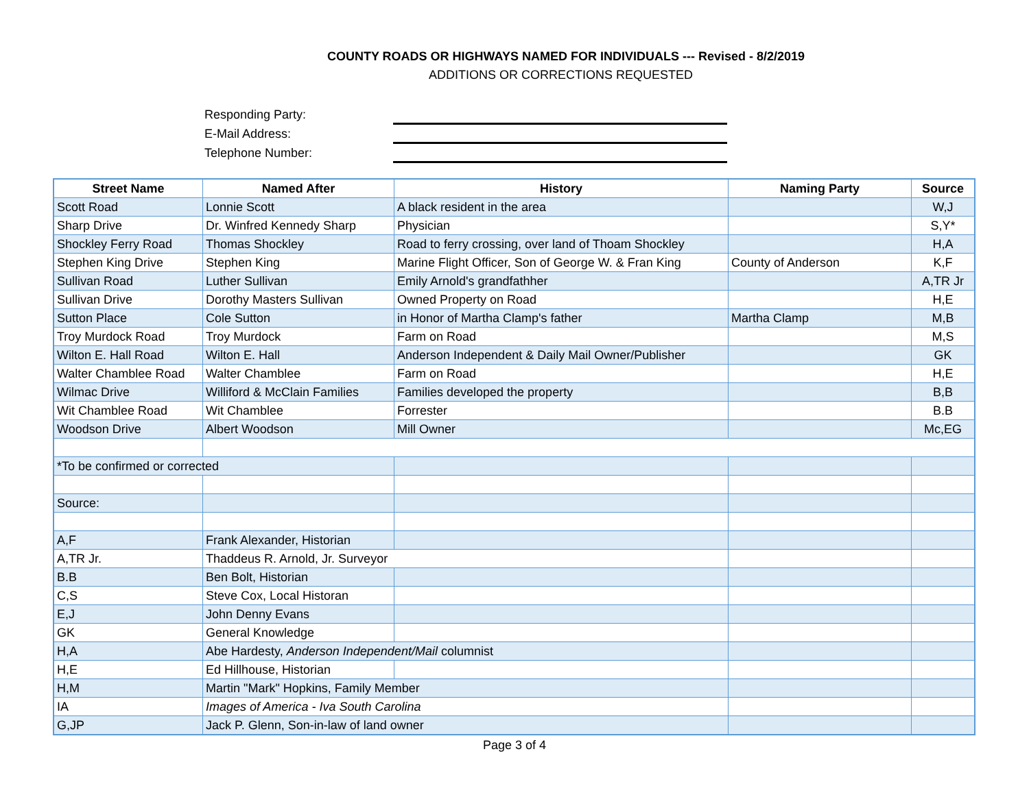COUNTY ROADS OR HIGHWAYS NAMED FOR INDIVIDUALS --- Revised - 8/2/2019
ADDITIONS OR CORRECTIONS REQUESTED
Responding Party:
E-Mail Address:
Telephone Number:
| Street Name | Named After | History | Naming Party | Source |
| --- | --- | --- | --- | --- |
| Scott Road | Lonnie Scott | A black resident in the area | | W,J |
| Sharp Drive | Dr. Winfred Kennedy Sharp | Physician | | S,Y* |
| Shockley Ferry Road | Thomas Shockley | Road to ferry crossing, over land of Thoam Shockley | | H,A |
| Stephen King Drive | Stephen King | Marine Flight Officer, Son of George W. & Fran King | County of Anderson | K,F |
| Sullivan Road | Luther Sullivan | Emily Arnold's grandfathher | | A,TR Jr |
| Sullivan Drive | Dorothy Masters Sullivan | Owned Property on Road | | H,E |
| Sutton Place | Cole Sutton | in Honor of Martha Clamp's father | Martha Clamp | M,B |
| Troy Murdock Road | Troy Murdock | Farm on Road | | M,S |
| Wilton E. Hall Road | Wilton E. Hall | Anderson Independent & Daily Mail Owner/Publisher | | GK |
| Walter Chamblee Road | Walter Chamblee | Farm on Road | | H,E |
| Wilmac Drive | Williford & McClain Families | Families developed the property | | B,B |
| Wit Chamblee Road | Wit Chamblee | Forrester | | B.B |
| Woodson Drive | Albert Woodson | Mill Owner | | Mc,EG |
| *To be confirmed or corrected | | | | |
| Source: | | | | |
| A,F | Frank Alexander, Historian | | | |
| A,TR Jr. | Thaddeus R. Arnold, Jr. Surveyor | | | |
| B.B | Ben Bolt, Historian | | | |
| C,S | Steve Cox, Local Historan | | | |
| E,J | John Denny Evans | | | |
| GK | General Knowledge | | | |
| H,A | Abe Hardesty, Anderson Independent/Mail columnist | | | |
| H,E | Ed Hillhouse, Historian | | | |
| H,M | Martin "Mark" Hopkins, Family Member | | | |
| IA | Images of America - Iva South Carolina | | | |
| G,JP | Jack P. Glenn, Son-in-law of land owner | | | |
Page 3 of 4